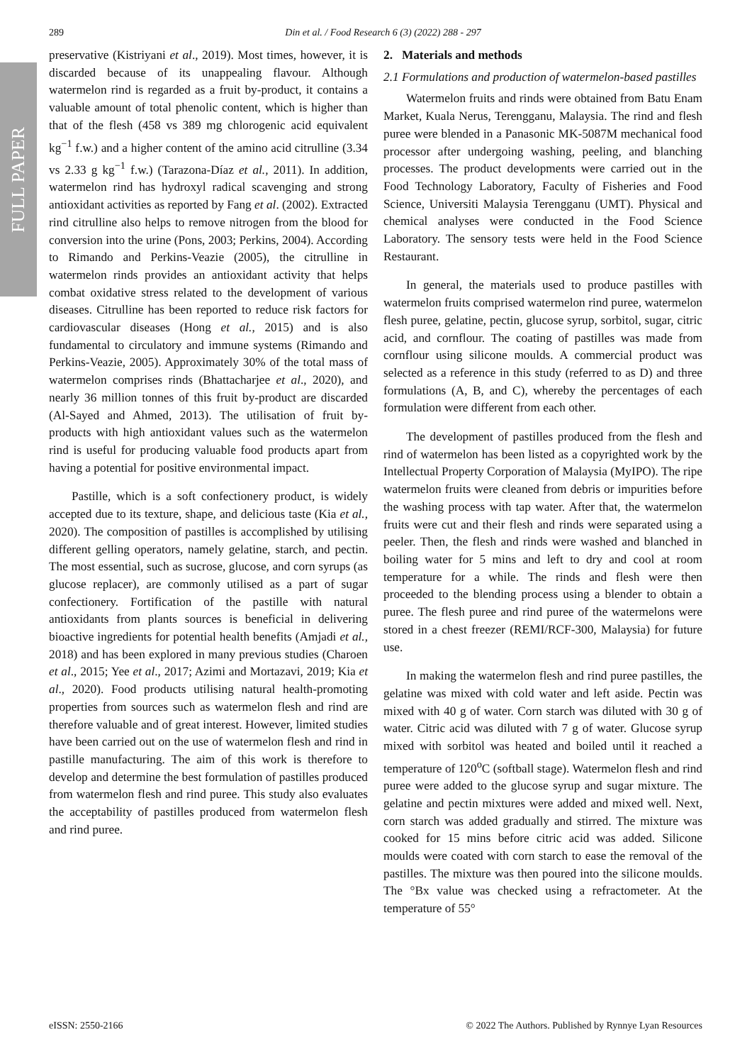FULL PAPER
289 Din et al. / Food Research 6 (3) (2022) 288 - 297
preservative (Kistriyani et al., 2019). Most times, however, it is discarded because of its unappealing flavour. Although watermelon rind is regarded as a fruit by-product, it contains a valuable amount of total phenolic content, which is higher than that of the flesh (458 vs 389 mg chlorogenic acid equivalent kg<sup>−1</sup> f.w.) and a higher content of the amino acid citrulline (3.34 vs 2.33 g kg<sup>−1</sup> f.w.) (Tarazona-Díaz et al., 2011). In addition, watermelon rind has hydroxyl radical scavenging and strong antioxidant activities as reported by Fang et al. (2002). Extracted rind citrulline also helps to remove nitrogen from the blood for conversion into the urine (Pons, 2003; Perkins, 2004). According to Rimando and Perkins-Veazie (2005), the citrulline in watermelon rinds provides an antioxidant activity that helps combat oxidative stress related to the development of various diseases. Citrulline has been reported to reduce risk factors for cardiovascular diseases (Hong et al., 2015) and is also fundamental to circulatory and immune systems (Rimando and Perkins-Veazie, 2005). Approximately 30% of the total mass of watermelon comprises rinds (Bhattacharjee et al., 2020), and nearly 36 million tonnes of this fruit by-product are discarded (Al-Sayed and Ahmed, 2013). The utilisation of fruit by-products with high antioxidant values such as the watermelon rind is useful for producing valuable food products apart from having a potential for positive environmental impact.
Pastille, which is a soft confectionery product, is widely accepted due to its texture, shape, and delicious taste (Kia et al., 2020). The composition of pastilles is accomplished by utilising different gelling operators, namely gelatine, starch, and pectin. The most essential, such as sucrose, glucose, and corn syrups (as glucose replacer), are commonly utilised as a part of sugar confectionery. Fortification of the pastille with natural antioxidants from plants sources is beneficial in delivering bioactive ingredients for potential health benefits (Amjadi et al., 2018) and has been explored in many previous studies (Charoen et al., 2015; Yee et al., 2017; Azimi and Mortazavi, 2019; Kia et al., 2020). Food products utilising natural health-promoting properties from sources such as watermelon flesh and rind are therefore valuable and of great interest. However, limited studies have been carried out on the use of watermelon flesh and rind in pastille manufacturing. The aim of this work is therefore to develop and determine the best formulation of pastilles produced from watermelon flesh and rind puree. This study also evaluates the acceptability of pastilles produced from watermelon flesh and rind puree.
2. Materials and methods
2.1 Formulations and production of watermelon-based pastilles
Watermelon fruits and rinds were obtained from Batu Enam Market, Kuala Nerus, Terengganu, Malaysia. The rind and flesh puree were blended in a Panasonic MK-5087M mechanical food processor after undergoing washing, peeling, and blanching processes. The product developments were carried out in the Food Technology Laboratory, Faculty of Fisheries and Food Science, Universiti Malaysia Terengganu (UMT). Physical and chemical analyses were conducted in the Food Science Laboratory. The sensory tests were held in the Food Science Restaurant.
In general, the materials used to produce pastilles with watermelon fruits comprised watermelon rind puree, watermelon flesh puree, gelatine, pectin, glucose syrup, sorbitol, sugar, citric acid, and cornflour. The coating of pastilles was made from cornflour using silicone moulds. A commercial product was selected as a reference in this study (referred to as D) and three formulations (A, B, and C), whereby the percentages of each formulation were different from each other.
The development of pastilles produced from the flesh and rind of watermelon has been listed as a copyrighted work by the Intellectual Property Corporation of Malaysia (MyIPO). The ripe watermelon fruits were cleaned from debris or impurities before the washing process with tap water. After that, the watermelon fruits were cut and their flesh and rinds were separated using a peeler. Then, the flesh and rinds were washed and blanched in boiling water for 5 mins and left to dry and cool at room temperature for a while. The rinds and flesh were then proceeded to the blending process using a blender to obtain a puree. The flesh puree and rind puree of the watermelons were stored in a chest freezer (REMI/RCF-300, Malaysia) for future use.
In making the watermelon flesh and rind puree pastilles, the gelatine was mixed with cold water and left aside. Pectin was mixed with 40 g of water. Corn starch was diluted with 30 g of water. Citric acid was diluted with 7 g of water. Glucose syrup mixed with sorbitol was heated and boiled until it reached a temperature of 120<sup>o</sup>C (softball stage). Watermelon flesh and rind puree were added to the glucose syrup and sugar mixture. The gelatine and pectin mixtures were added and mixed well. Next, corn starch was added gradually and stirred. The mixture was cooked for 15 mins before citric acid was added. Silicone moulds were coated with corn starch to ease the removal of the pastilles. The mixture was then poured into the silicone moulds. The °Bx value was checked using a refractometer. At the temperature of 55°
eISSN: 2550-2166 © 2022 The Authors. Published by Rynnye Lyan Resources